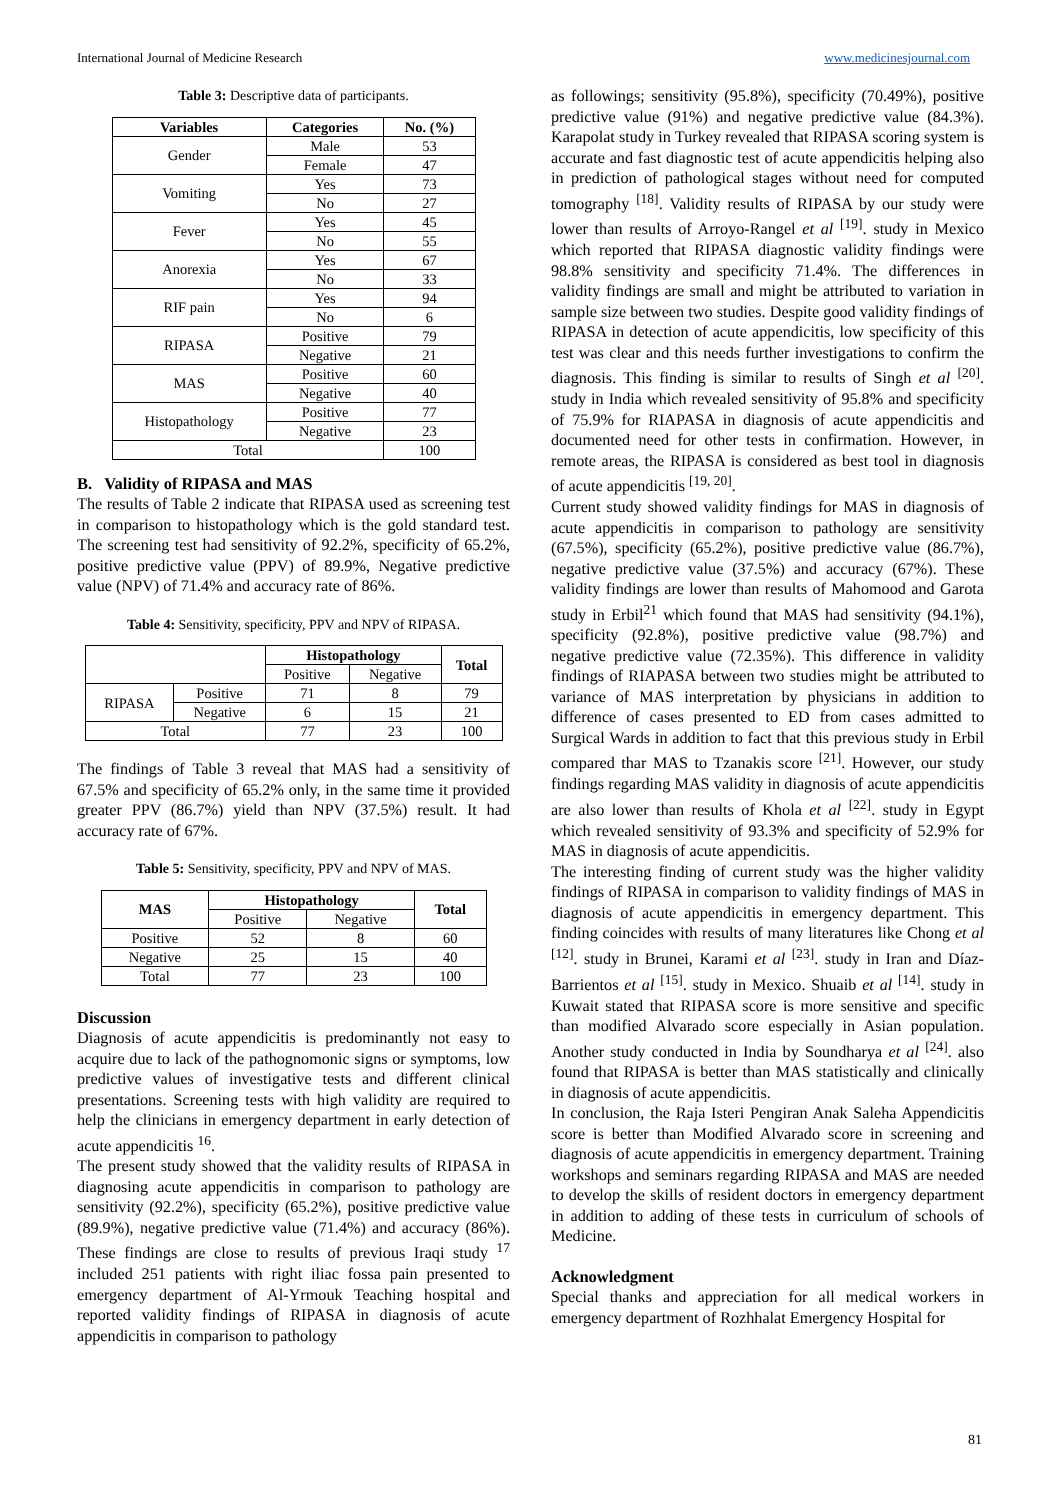International Journal of Medicine Research www.medicinesjournal.com
Table 3: Descriptive data of participants.
| Variables | Categories | No. (%) |
| --- | --- | --- |
| Gender | Male | 53 |
| | Female | 47 |
| Vomiting | Yes | 73 |
| | No | 27 |
| Fever | Yes | 45 |
| | No | 55 |
| Anorexia | Yes | 67 |
| | No | 33 |
| RIF pain | Yes | 94 |
| | No | 6 |
| RIPASA | Positive | 79 |
| | Negative | 21 |
| MAS | Positive | 60 |
| | Negative | 40 |
| Histopathology | Positive | 77 |
| | Negative | 23 |
| Total | | 100 |
B. Validity of RIPASA and MAS
The results of Table 2 indicate that RIPASA used as screening test in comparison to histopathology which is the gold standard test. The screening test had sensitivity of 92.2%, specificity of 65.2%, positive predictive value (PPV) of 89.9%, Negative predictive value (NPV) of 71.4% and accuracy rate of 86%.
Table 4: Sensitivity, specificity, PPV and NPV of RIPASA.
| | | Histopathology | | Total |
| --- | --- | --- | --- | --- |
| | | Positive | Negative | |
| RIPASA | Positive | 71 | 8 | 79 |
| | Negative | 6 | 15 | 21 |
| Total | | 77 | 23 | 100 |
The findings of Table 3 reveal that MAS had a sensitivity of 67.5% and specificity of 65.2% only, in the same time it provided greater PPV (86.7%) yield than NPV (37.5%) result. It had accuracy rate of 67%.
Table 5: Sensitivity, specificity, PPV and NPV of MAS.
| MAS | Histopathology | | Total |
| --- | --- | --- | --- |
| | Positive | Negative | |
| Positive | 52 | 8 | 60 |
| Negative | 25 | 15 | 40 |
| Total | 77 | 23 | 100 |
Discussion
Diagnosis of acute appendicitis is predominantly not easy to acquire due to lack of the pathognomonic signs or symptoms, low predictive values of investigative tests and different clinical presentations. Screening tests with high validity are required to help the clinicians in emergency department in early detection of acute appendicitis <sup>16</sup>.
The present study showed that the validity results of RIPASA in diagnosing acute appendicitis in comparison to pathology are sensitivity (92.2%), specificity (65.2%), positive predictive value (89.9%), negative predictive value (71.4%) and accuracy (86%). These findings are close to results of previous Iraqi study <sup>17</sup> included 251 patients with right iliac fossa pain presented to emergency department of Al-Yrmouk Teaching hospital and reported validity findings of RIPASA in diagnosis of acute appendicitis in comparison to pathology
as followings; sensitivity (95.8%), specificity (70.49%), positive predictive value (91%) and negative predictive value (84.3%). Karapolat study in Turkey revealed that RIPASA scoring system is accurate and fast diagnostic test of acute appendicitis helping also in prediction of pathological stages without need for computed tomography <sup>[18]</sup>. Validity results of RIPASA by our study were lower than results of Arroyo-Rangel et al <sup>[19]</sup>. study in Mexico which reported that RIPASA diagnostic validity findings were 98.8% sensitivity and specificity 71.4%. The differences in validity findings are small and might be attributed to variation in sample size between two studies. Despite good validity findings of RIPASA in detection of acute appendicitis, low specificity of this test was clear and this needs further investigations to confirm the diagnosis. This finding is similar to results of Singh et al <sup>[20]</sup>. study in India which revealed sensitivity of 95.8% and specificity of 75.9% for RIAPASA in diagnosis of acute appendicitis and documented need for other tests in confirmation. However, in remote areas, the RIPASA is considered as best tool in diagnosis of acute appendicitis <sup>[19, 20]</sup>.
Current study showed validity findings for MAS in diagnosis of acute appendicitis in comparison to pathology are sensitivity (67.5%), specificity (65.2%), positive predictive value (86.7%), negative predictive value (37.5%) and accuracy (67%). These validity findings are lower than results of Mahomood and Garota study in Erbil<sup>21</sup> which found that MAS had sensitivity (94.1%), specificity (92.8%), positive predictive value (98.7%) and negative predictive value (72.35%). This difference in validity findings of RIAPASA between two studies might be attributed to variance of MAS interpretation by physicians in addition to difference of cases presented to ED from cases admitted to Surgical Wards in addition to fact that this previous study in Erbil compared thar MAS to Tzanakis score <sup>[21]</sup>. However, our study findings regarding MAS validity in diagnosis of acute appendicitis are also lower than results of Khola et al <sup>[22]</sup>. study in Egypt which revealed sensitivity of 93.3% and specificity of 52.9% for MAS in diagnosis of acute appendicitis.
The interesting finding of current study was the higher validity findings of RIPASA in comparison to validity findings of MAS in diagnosis of acute appendicitis in emergency department. This finding coincides with results of many literatures like Chong et al <sup>[12]</sup>. study in Brunei, Karami et al <sup>[23]</sup>. study in Iran and Díaz-Barrientos et al <sup>[15]</sup>. study in Mexico. Shuaib et al <sup>[14]</sup>. study in Kuwait stated that RIPASA score is more sensitive and specific than modified Alvarado score especially in Asian population. Another study conducted in India by Soundharya et al <sup>[24]</sup>. also found that RIPASA is better than MAS statistically and clinically in diagnosis of acute appendicitis.
In conclusion, the Raja Isteri Pengiran Anak Saleha Appendicitis score is better than Modified Alvarado score in screening and diagnosis of acute appendicitis in emergency department. Training workshops and seminars regarding RIPASA and MAS are needed to develop the skills of resident doctors in emergency department in addition to adding of these tests in curriculum of schools of Medicine.
Acknowledgment
Special thanks and appreciation for all medical workers in emergency department of Rozhhalat Emergency Hospital for
81